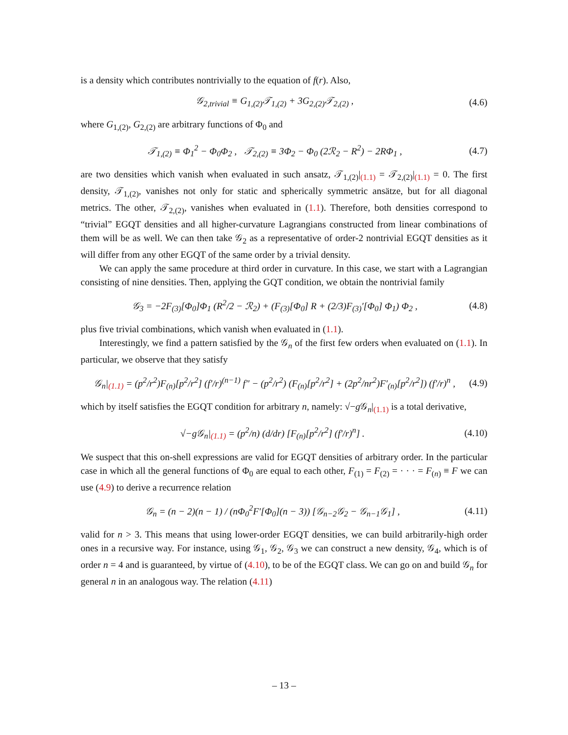is a density which contributes nontrivially to the equation of f(r). Also,
𝒢<sub>2,trivial</sub> ≡ G<sub>1,(2)</sub>𝒯<sub>1,(2)</sub> + 3G<sub>2,(2)</sub>𝒯<sub>2,(2)</sub> , (4.6)
where G<sub>1,(2)</sub>, G<sub>2,(2)</sub> are arbitrary functions of Φ<sub>0</sub> and
𝒯<sub>1,(2)</sub> ≡ Φ<sub>1</sub><sup>2</sup> − Φ<sub>0</sub>Φ<sub>2</sub> , 𝒯<sub>2,(2)</sub> ≡ 3Φ<sub>2</sub> − Φ<sub>0</sub> (2ℛ<sub>2</sub> − R<sup>2</sup>) − 2RΦ<sub>1</sub> , (4.7)
are two densities which vanish when evaluated in such ansatz, 𝒯<sub>1,(2)</sub>|<sub>(1.1)</sub> = 𝒯<sub>2,(2)</sub>|<sub>(1.1)</sub> = 0. The first density, 𝒯<sub>1,(2)</sub>, vanishes not only for static and spherically symmetric ansätze, but for all diagonal metrics. The other, 𝒯<sub>2,(2)</sub>, vanishes when evaluated in (1.1). Therefore, both densities correspond to “trivial” EGQT densities and all higher-curvature Lagrangians constructed from linear combinations of them will be as well. We can then take 𝒢<sub>2</sub> as a representative of order-2 nontrivial EGQT densities as it will differ from any other EGQT of the same order by a trivial density.
We can apply the same procedure at third order in curvature. In this case, we start with a Lagrangian consisting of nine densities. Then, applying the GQT condition, we obtain the nontrivial family
𝒢<sub>3</sub> = −2F<sub>(3)</sub>[Φ<sub>0</sub>]Φ<sub>1</sub> (R<sup>2</sup>/2 − ℛ<sub>2</sub>) + (F<sub>(3)</sub>[Φ<sub>0</sub>] R + (2/3)F<sub>(3)</sub>′[Φ<sub>0</sub>] Φ<sub>1</sub>) Φ<sub>2</sub> , (4.8)
plus five trivial combinations, which vanish when evaluated in (1.1).
Interestingly, we find a pattern satisfied by the 𝒢<sub>n</sub> of the first few orders when evaluated on (1.1). In particular, we observe that they satisfy
𝒢<sub>n</sub>|<sub>(1.1)</sub> = (p<sup>2</sup>/r<sup>2</sup>)F<sub>(n)</sub>[p<sup>2</sup>/r<sup>2</sup>] (f′/r)<sup>(n−1)</sup> f″ − (p<sup>2</sup>/r<sup>2</sup>) (F<sub>(n)</sub>[p<sup>2</sup>/r<sup>2</sup>] + (2p<sup>2</sup>/nr<sup>2</sup>)F′<sub>(n)</sub>[p<sup>2</sup>/r<sup>2</sup>]) (f′/r)<sup>n</sup> , (4.9)
which by itself satisfies the EGQT condition for arbitrary n, namely: √−g 𝒢<sub>n</sub>|<sub>(1.1)</sub> is a total derivative,
√−g𝒢<sub>n</sub>|<sub>(1.1)</sub> = (p<sup>2</sup>/n) (d/dr) [F<sub>(n)</sub>[p<sup>2</sup>/r<sup>2</sup>] (f′/r)<sup>n</sup>] . (4.10)
We suspect that this on-shell expressions are valid for EGQT densities of arbitrary order. In the particular case in which all the general functions of Φ<sub>0</sub> are equal to each other, F<sub>(1)</sub> = F<sub>(2)</sub> = · · · = F<sub>(n)</sub> ≡ F we can use (4.9) to derive a recurrence relation
𝒢<sub>n</sub> = (n − 2)(n − 1) / (nΦ<sub>0</sub><sup>2</sup>F′[Φ<sub>0</sub>](n − 3)) [𝒢<sub>n−2</sub>𝒢<sub>2</sub> − 𝒢<sub>n−1</sub>𝒢<sub>1</sub>] , (4.11)
valid for n > 3. This means that using lower-order EGQT densities, we can build arbitrarily-high order ones in a recursive way. For instance, using 𝒢<sub>1</sub>, 𝒢<sub>2</sub>, 𝒢<sub>3</sub> we can construct a new density, 𝒢<sub>4</sub>, which is of order n = 4 and is guaranteed, by virtue of (4.10), to be of the EGQT class. We can go on and build 𝒢<sub>n</sub> for general n in an analogous way. The relation (4.11)
– 13 –